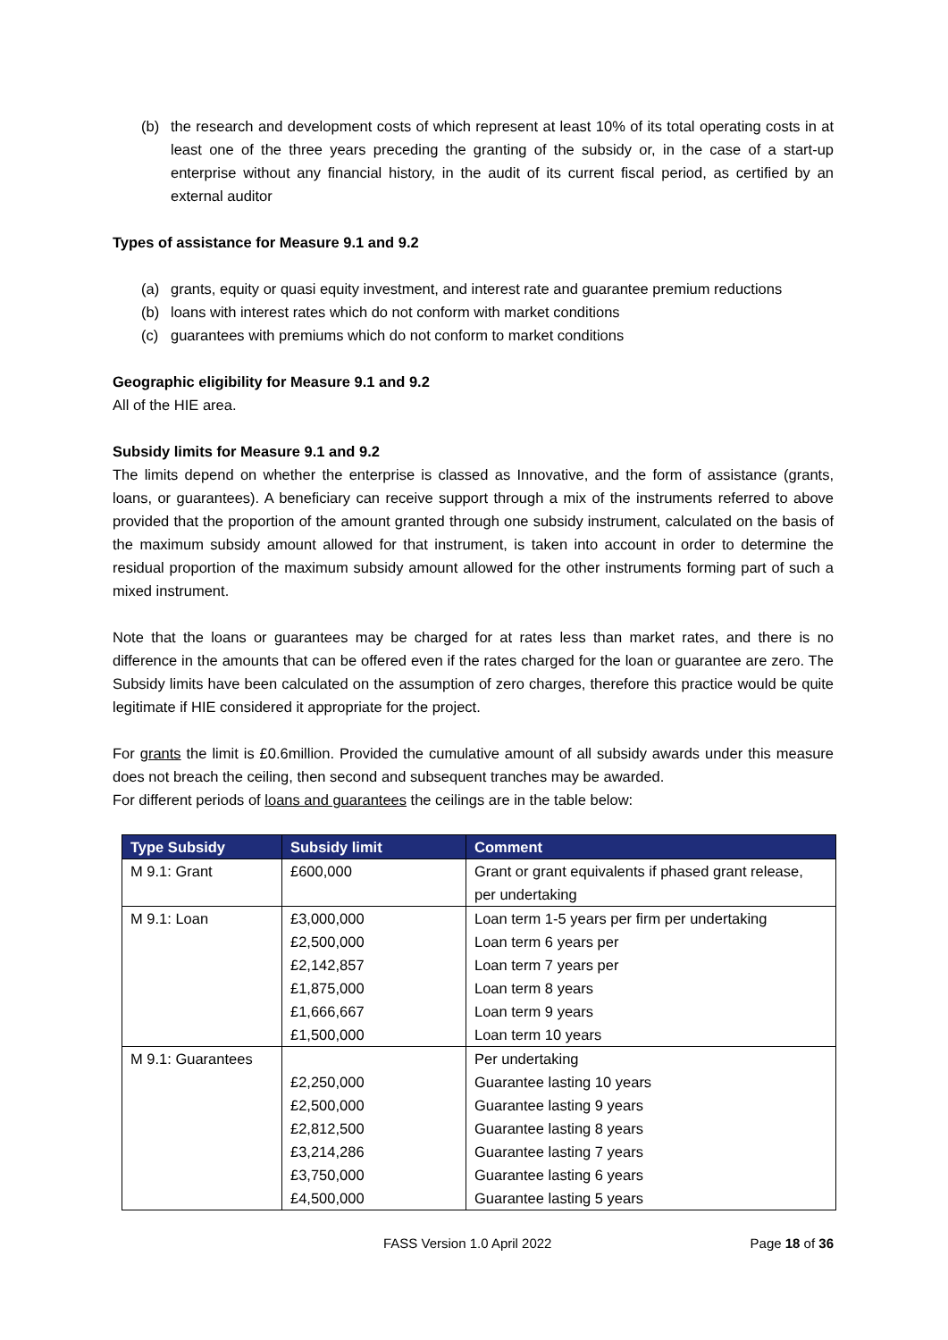(b) the research and development costs of which represent at least 10% of its total operating costs in at least one of the three years preceding the granting of the subsidy or, in the case of a start-up enterprise without any financial history, in the audit of its current fiscal period, as certified by an external auditor
Types of assistance for Measure 9.1 and 9.2
(a) grants, equity or quasi equity investment, and interest rate and guarantee premium reductions
(b) loans with interest rates which do not conform with market conditions
(c) guarantees with premiums which do not conform to market conditions
Geographic eligibility for Measure 9.1 and 9.2
All of the HIE area.
Subsidy limits for Measure 9.1 and 9.2
The limits depend on whether the enterprise is classed as Innovative, and the form of assistance (grants, loans, or guarantees). A beneficiary can receive support through a mix of the instruments referred to above provided that the proportion of the amount granted through one subsidy instrument, calculated on the basis of the maximum subsidy amount allowed for that instrument, is taken into account in order to determine the residual proportion of the maximum subsidy amount allowed for the other instruments forming part of such a mixed instrument.
Note that the loans or guarantees may be charged for at rates less than market rates, and there is no difference in the amounts that can be offered even if the rates charged for the loan or guarantee are zero. The Subsidy limits have been calculated on the assumption of zero charges, therefore this practice would be quite legitimate if HIE considered it appropriate for the project.
For grants the limit is £0.6million. Provided the cumulative amount of all subsidy awards under this measure does not breach the ceiling, then second and subsequent tranches may be awarded.
For different periods of loans and guarantees the ceilings are in the table below:
| Type Subsidy | Subsidy limit | Comment |
| --- | --- | --- |
| M 9.1: Grant | £600,000 | Grant or grant equivalents if phased grant release, per undertaking |
| M 9.1: Loan | £3,000,000 | Loan term 1-5 years per firm per undertaking |
| | £2,500,000 | Loan term 6 years per |
| | £2,142,857 | Loan term 7 years per |
| | £1,875,000 | Loan term 8 years |
| | £1,666,667 | Loan term 9 years |
| | £1,500,000 | Loan term 10 years |
| M 9.1: Guarantees | | Per undertaking |
| | £2,250,000 | Guarantee lasting 10 years |
| | £2,500,000 | Guarantee lasting 9 years |
| | £2,812,500 | Guarantee lasting 8 years |
| | £3,214,286 | Guarantee lasting 7 years |
| | £3,750,000 | Guarantee lasting 6 years |
| | £4,500,000 | Guarantee lasting 5 years |
FASS Version 1.0 April 2022 Page 18 of 36